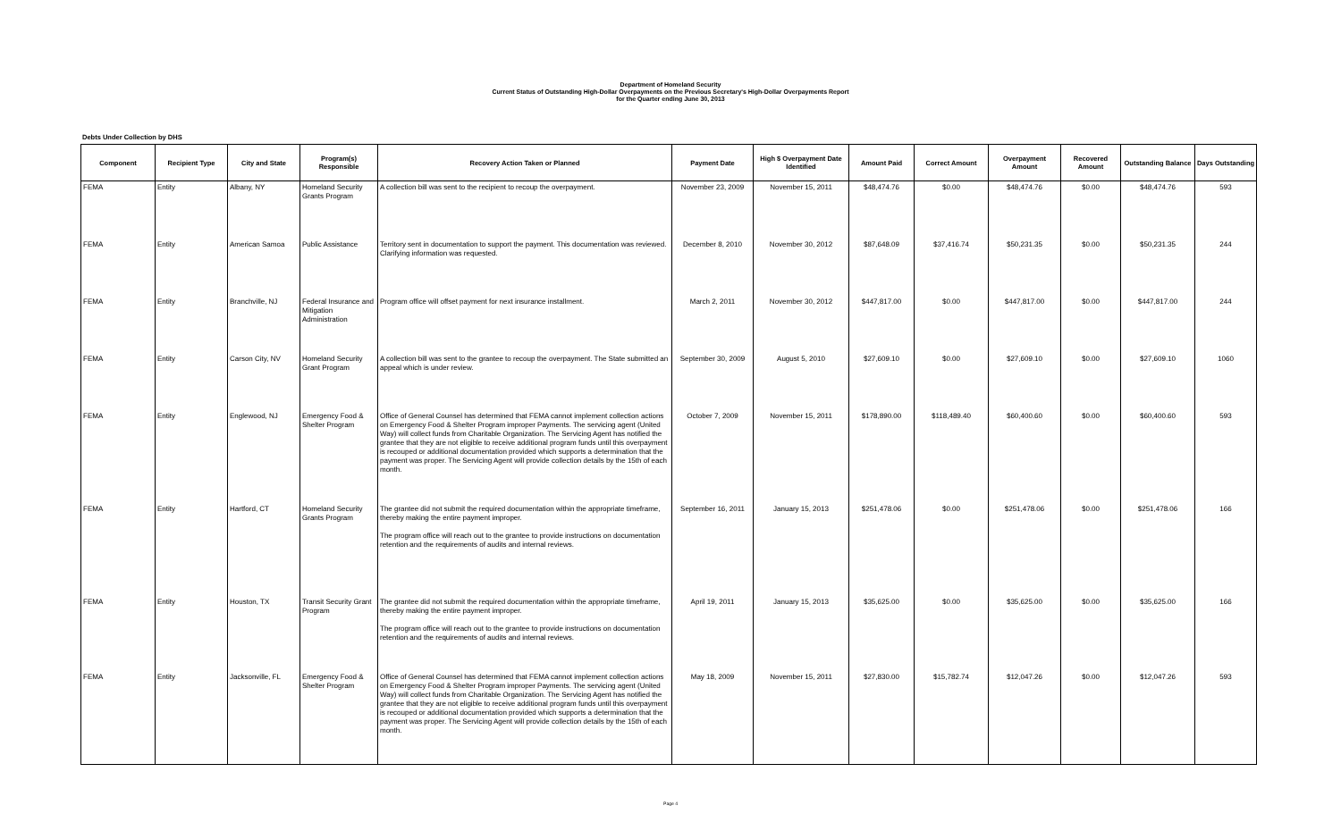Department of Homeland Security
Current Status of Outstanding High-Dollar Overpayments on the Previous Secretary's High-Dollar Overpayments Report
for the Quarter ending June 30, 2013
Debts Under Collection by DHS
| Component | Recipient Type | City and State | Program(s) Responsible | Recovery Action Taken or Planned | Payment Date | High $ Overpayment Date Identified | Amount Paid | Correct Amount | Overpayment Amount | Recovered Amount | Outstanding Balance | Days Outstanding |
| --- | --- | --- | --- | --- | --- | --- | --- | --- | --- | --- | --- | --- |
| FEMA | Entity | Albany, NY | Homeland Security Grants Program | A collection bill was sent to the recipient to recoup the overpayment. | November 23, 2009 | November 15, 2011 | $48,474.76 | $0.00 | $48,474.76 | $0.00 | $48,474.76 | 593 |
| FEMA | Entity | American Samoa | Public Assistance | Territory sent in documentation to support the payment. This documentation was reviewed. Clarifying information was requested. | December 8, 2010 | November 30, 2012 | $87,648.09 | $37,416.74 | $50,231.35 | $0.00 | $50,231.35 | 244 |
| FEMA | Entity | Branchville, NJ | Federal Insurance and Mitigation Administration | Program office will offset payment for next insurance installment. | March 2, 2011 | November 30, 2012 | $447,817.00 | $0.00 | $447,817.00 | $0.00 | $447,817.00 | 244 |
| FEMA | Entity | Carson City, NV | Homeland Security Grant Program | A collection bill was sent to the grantee to recoup the overpayment. The State submitted an appeal which is under review. | September 30, 2009 | August 5, 2010 | $27,609.10 | $0.00 | $27,609.10 | $0.00 | $27,609.10 | 1060 |
| FEMA | Entity | Englewood, NJ | Emergency Food & Shelter Program | Office of General Counsel has determined that FEMA cannot implement collection actions on Emergency Food & Shelter Program improper Payments. The servicing agent (United Way) will collect funds from Charitable Organization. The Servicing Agent has notified the grantee that they are not eligible to receive additional program funds until this overpayment is recouped or additional documentation provided which supports a determination that the payment was proper. The Servicing Agent will provide collection details by the 15th of each month. | October 7, 2009 | November 15, 2011 | $178,890.00 | $118,489.40 | $60,400.60 | $0.00 | $60,400.60 | 593 |
| FEMA | Entity | Hartford, CT | Homeland Security Grants Program | The grantee did not submit the required documentation within the appropriate timeframe, thereby making the entire payment improper. The program office will reach out to the grantee to provide instructions on documentation retention and the requirements of audits and internal reviews. | September 16, 2011 | January 15, 2013 | $251,478.06 | $0.00 | $251,478.06 | $0.00 | $251,478.06 | 166 |
| FEMA | Entity | Houston, TX | Transit Security Grant Program | The grantee did not submit the required documentation within the appropriate timeframe, thereby making the entire payment improper. The program office will reach out to the grantee to provide instructions on documentation retention and the requirements of audits and internal reviews. | April 19, 2011 | January 15, 2013 | $35,625.00 | $0.00 | $35,625.00 | $0.00 | $35,625.00 | 166 |
| FEMA | Entity | Jacksonville, FL | Emergency Food & Shelter Program | Office of General Counsel has determined that FEMA cannot implement collection actions on Emergency Food & Shelter Program improper Payments. The servicing agent (United Way) will collect funds from Charitable Organization. The Servicing Agent has notified the grantee that they are not eligible to receive additional program funds until this overpayment is recouped or additional documentation provided which supports a determination that the payment was proper. The Servicing Agent will provide collection details by the 15th of each month. | May 18, 2009 | November 15, 2011 | $27,830.00 | $15,782.74 | $12,047.26 | $0.00 | $12,047.26 | 593 |
Page 4